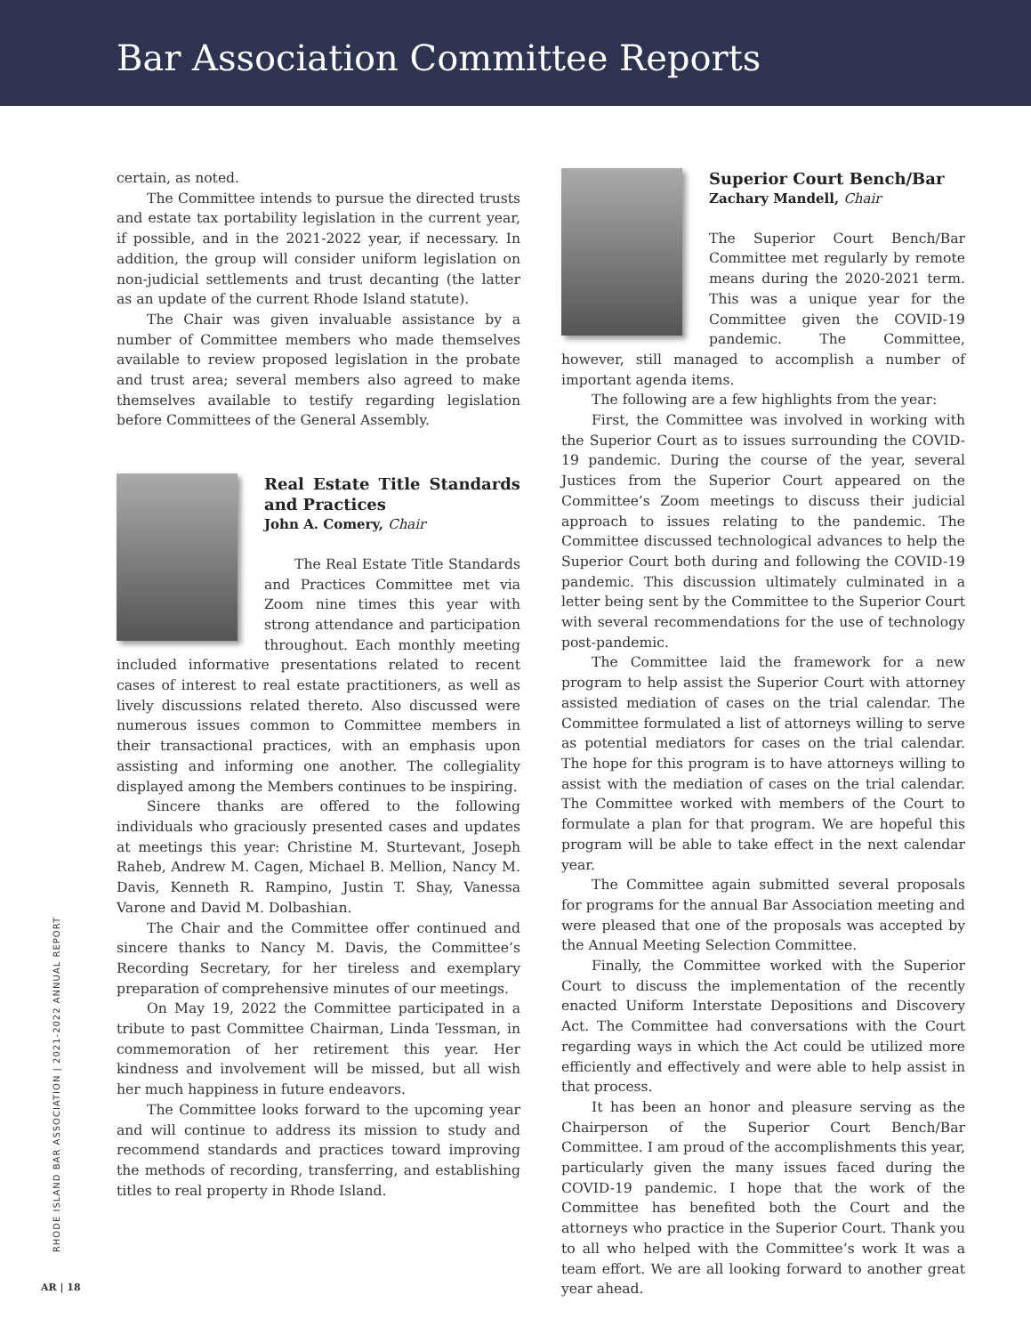Bar Association Committee Reports
certain, as noted.
The Committee intends to pursue the directed trusts and estate tax portability legislation in the current year, if possible, and in the 2021-2022 year, if necessary. In addition, the group will consider uniform legislation on non-judicial settlements and trust decanting (the latter as an update of the current Rhode Island statute).
The Chair was given invaluable assistance by a number of Committee members who made themselves available to review proposed legislation in the probate and trust area; several members also agreed to make themselves available to testify regarding legislation before Committees of the General Assembly.
Real Estate Title Standards and Practices
John A. Comery, Chair
The Real Estate Title Standards and Practices Committee met via Zoom nine times this year with strong attendance and participation throughout. Each monthly meeting included informative presentations related to recent cases of interest to real estate practitioners, as well as lively discussions related thereto. Also discussed were numerous issues common to Committee members in their transactional practices, with an emphasis upon assisting and informing one another. The collegiality displayed among the Members continues to be inspiring.
Sincere thanks are offered to the following individuals who graciously presented cases and updates at meetings this year: Christine M. Sturtevant, Joseph Raheb, Andrew M. Cagen, Michael B. Mellion, Nancy M. Davis, Kenneth R. Rampino, Justin T. Shay, Vanessa Varone and David M. Dolbashian.
The Chair and the Committee offer continued and sincere thanks to Nancy M. Davis, the Committee’s Recording Secretary, for her tireless and exemplary preparation of comprehensive minutes of our meetings.
On May 19, 2022 the Committee participated in a tribute to past Committee Chairman, Linda Tessman, in commemoration of her retirement this year. Her kindness and involvement will be missed, but all wish her much happiness in future endeavors.
The Committee looks forward to the upcoming year and will continue to address its mission to study and recommend standards and practices toward improving the methods of recording, transferring, and establishing titles to real property in Rhode Island.
Superior Court Bench/Bar
Zachary Mandell, Chair
The Superior Court Bench/Bar Committee met regularly by remote means during the 2020-2021 term. This was a unique year for the Committee given the COVID-19 pandemic. The Committee, however, still managed to accomplish a number of important agenda items.
The following are a few highlights from the year:
First, the Committee was involved in working with the Superior Court as to issues surrounding the COVID-19 pandemic. During the course of the year, several Justices from the Superior Court appeared on the Committee’s Zoom meetings to discuss their judicial approach to issues relating to the pandemic. The Committee discussed technological advances to help the Superior Court both during and following the COVID-19 pandemic. This discussion ultimately culminated in a letter being sent by the Committee to the Superior Court with several recommendations for the use of technology post-pandemic.
The Committee laid the framework for a new program to help assist the Superior Court with attorney assisted mediation of cases on the trial calendar. The Committee formulated a list of attorneys willing to serve as potential mediators for cases on the trial calendar. The hope for this program is to have attorneys willing to assist with the mediation of cases on the trial calendar. The Committee worked with members of the Court to formulate a plan for that program. We are hopeful this program will be able to take effect in the next calendar year.
The Committee again submitted several proposals for programs for the annual Bar Association meeting and were pleased that one of the proposals was accepted by the Annual Meeting Selection Committee.
Finally, the Committee worked with the Superior Court to discuss the implementation of the recently enacted Uniform Interstate Depositions and Discovery Act. The Committee had conversations with the Court regarding ways in which the Act could be utilized more efficiently and effectively and were able to help assist in that process.
It has been an honor and pleasure serving as the Chairperson of the Superior Court Bench/Bar Committee. I am proud of the accomplishments this year, particularly given the many issues faced during the COVID-19 pandemic. I hope that the work of the Committee has benefited both the Court and the attorneys who practice in the Superior Court. Thank you to all who helped with the Committee’s work It was a team effort. We are all looking forward to another great year ahead.
RHODE ISLAND BAR ASSOCIATION | 2021-2022 ANNUAL REPORT
AR | 18